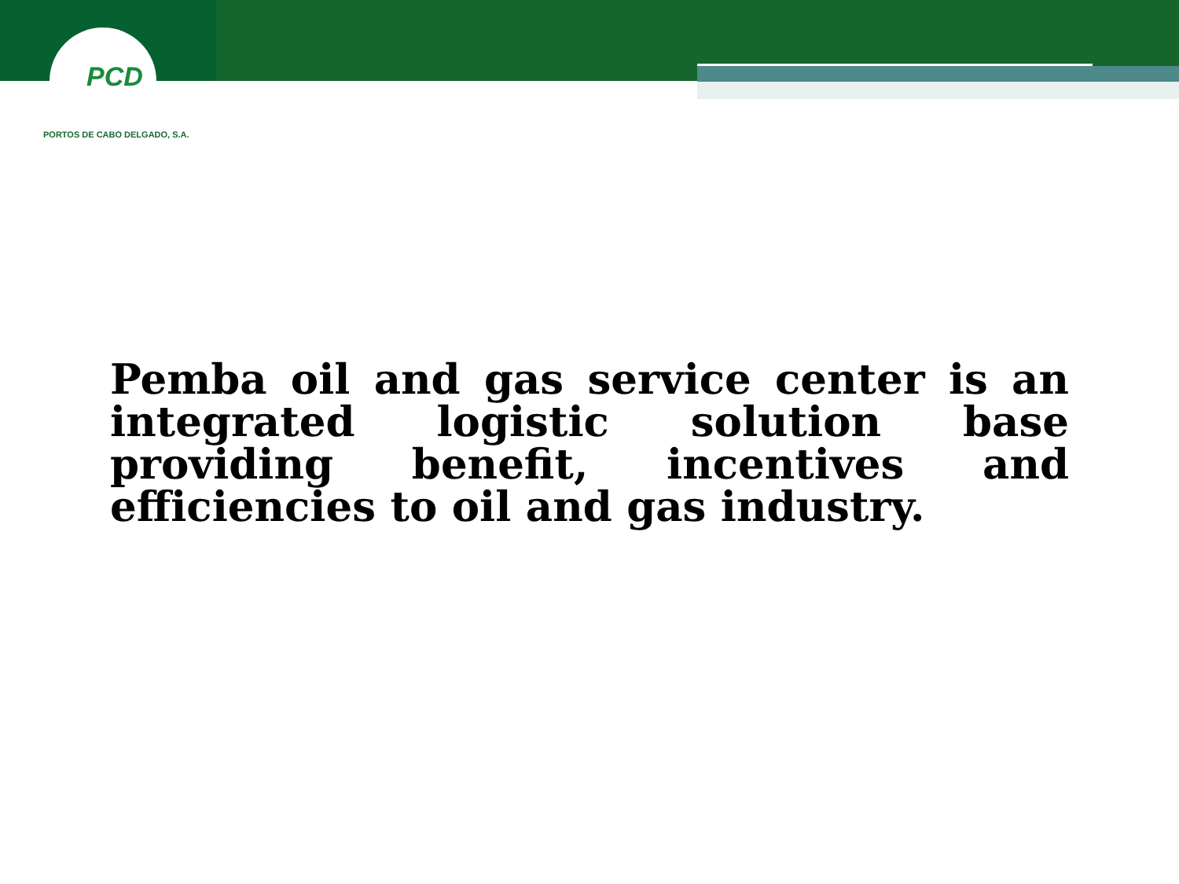PCD
PORTOS DE CABO DELGADO, S.A.
Pemba oil and gas service center is an integrated logistic solution base providing benefit, incentives and efficiencies to oil and gas industry.